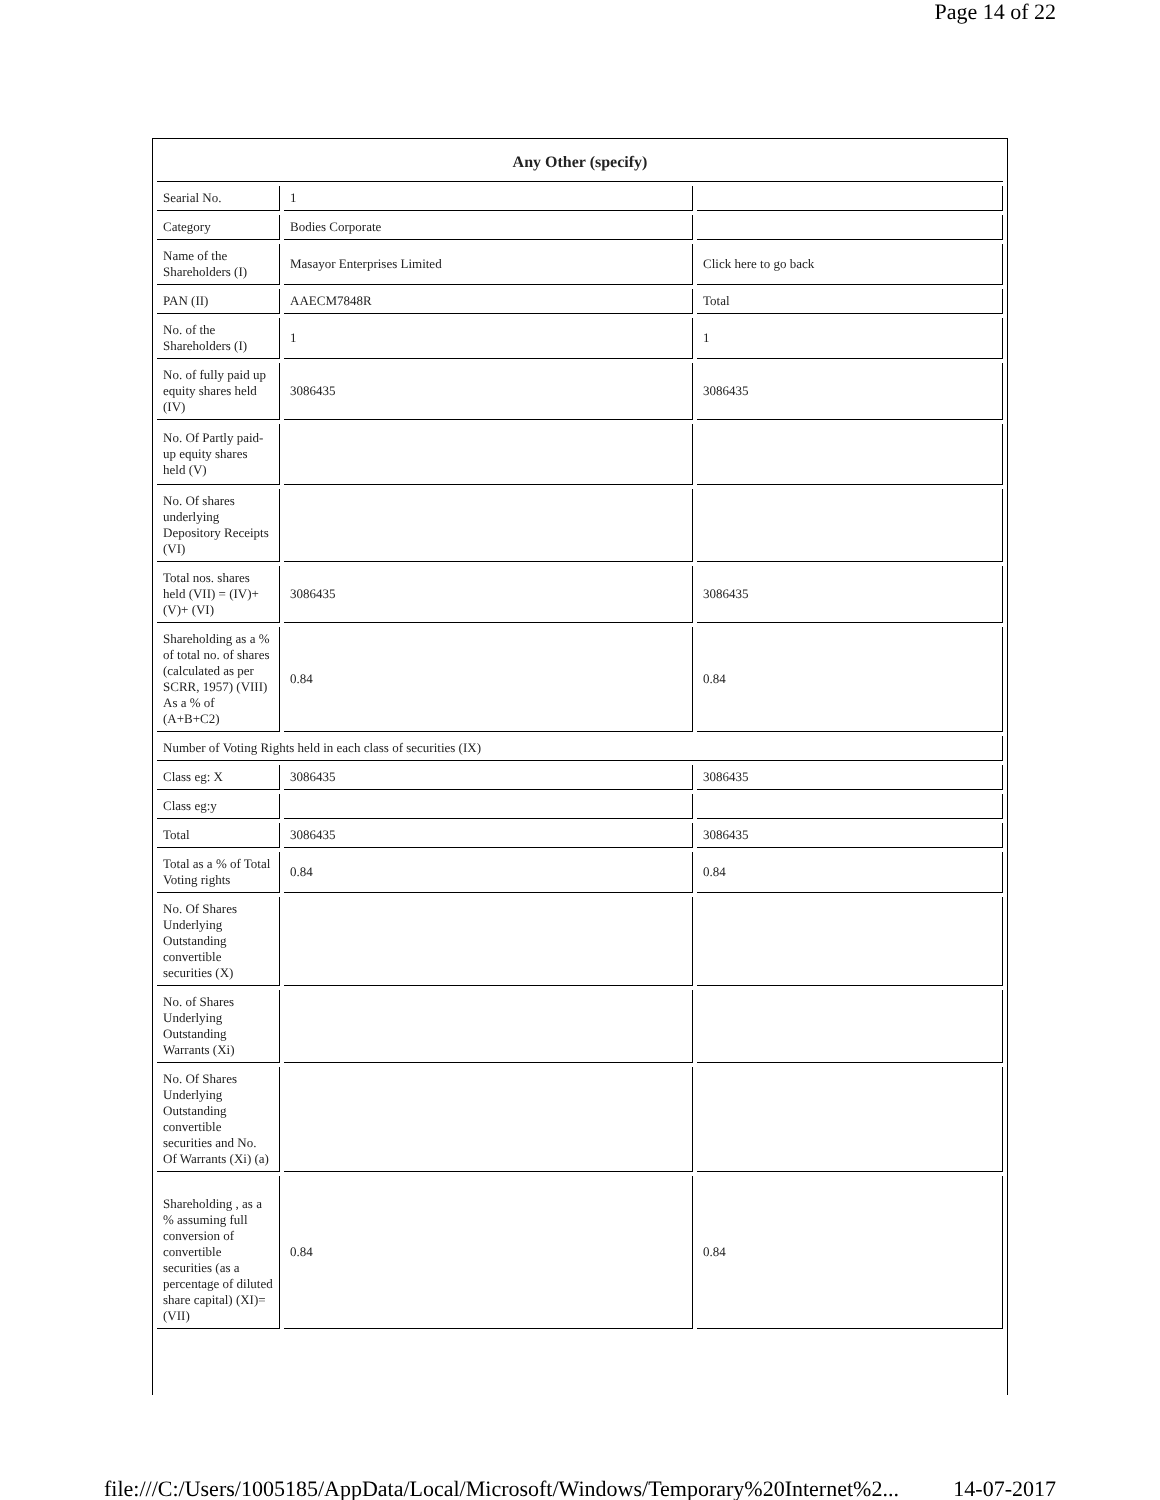Page 14 of 22
| Any Other (specify) | | |
| Searial No. | 1 | |
| Category | Bodies Corporate | |
| Name of the Shareholders (I) | Masayor Enterprises Limited | Click here to go back |
| PAN (II) | AAECM7848R | Total |
| No. of the Shareholders (I) | 1 | 1 |
| No. of fully paid up equity shares held (IV) | 3086435 | 3086435 |
| No. Of Partly paid-up equity shares held (V) | | |
| No. Of shares underlying Depository Receipts (VI) | | |
| Total nos. shares held (VII) = (IV)+(V)+ (VI) | 3086435 | 3086435 |
| Shareholding as a % of total no. of shares (calculated as per SCRR, 1957) (VIII) As a % of (A+B+C2) | 0.84 | 0.84 |
| Number of Voting Rights held in each class of securities (IX) | | |
| Class eg: X | 3086435 | 3086435 |
| Class eg:y | | |
| Total | 3086435 | 3086435 |
| Total as a % of Total Voting rights | 0.84 | 0.84 |
| No. Of Shares Underlying Outstanding convertible securities (X) | | |
| No. of Shares Underlying Outstanding Warrants (Xi) | | |
| No. Of Shares Underlying Outstanding convertible securities and No. Of Warrants (Xi) (a) | | |
| Shareholding , as a % assuming full conversion of convertible securities (as a percentage of diluted share capital) (XI)= (VII) | 0.84 | 0.84 |
file:///C:/Users/1005185/AppData/Local/Microsoft/Windows/Temporary%20Internet%2... 14-07-2017